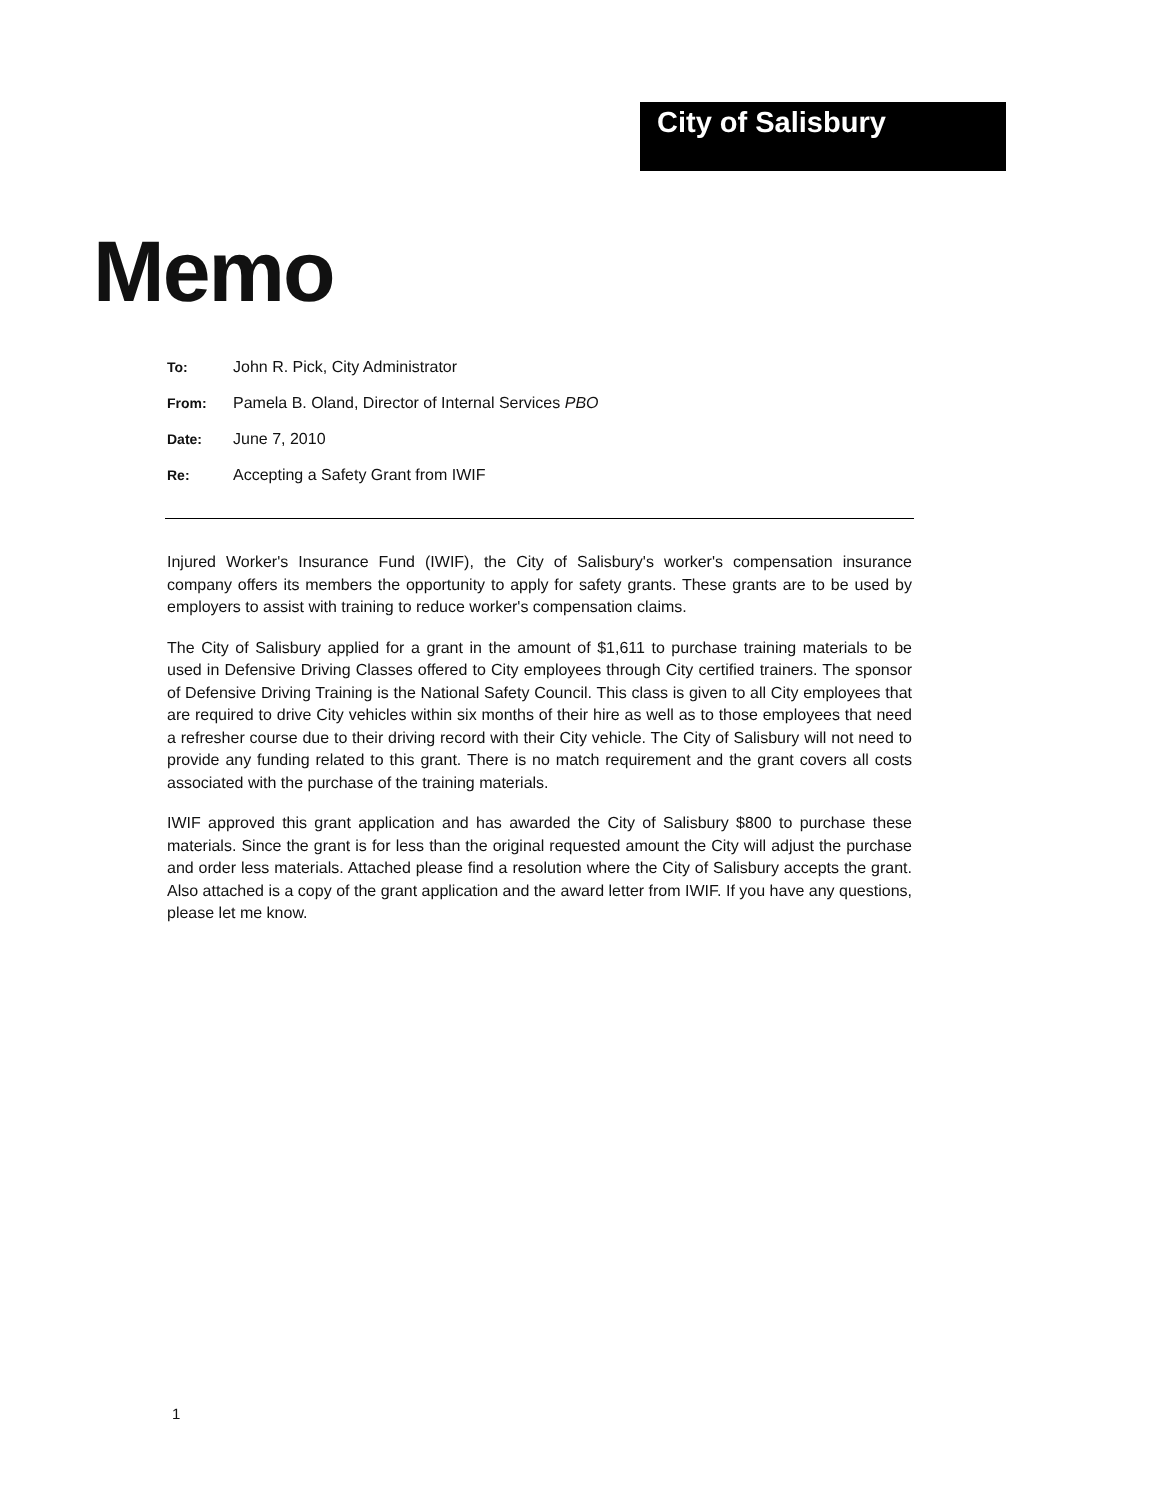City of Salisbury
Memo
To: John R. Pick, City Administrator
From: Pamela B. Oland, Director of Internal Services PBO
Date: June 7, 2010
Re: Accepting a Safety Grant from IWIF
Injured Worker's Insurance Fund (IWIF), the City of Salisbury's worker's compensation insurance company offers its members the opportunity to apply for safety grants. These grants are to be used by employers to assist with training to reduce worker's compensation claims.
The City of Salisbury applied for a grant in the amount of $1,611 to purchase training materials to be used in Defensive Driving Classes offered to City employees through City certified trainers. The sponsor of Defensive Driving Training is the National Safety Council. This class is given to all City employees that are required to drive City vehicles within six months of their hire as well as to those employees that need a refresher course due to their driving record with their City vehicle. The City of Salisbury will not need to provide any funding related to this grant. There is no match requirement and the grant covers all costs associated with the purchase of the training materials.
IWIF approved this grant application and has awarded the City of Salisbury $800 to purchase these materials. Since the grant is for less than the original requested amount the City will adjust the purchase and order less materials. Attached please find a resolution where the City of Salisbury accepts the grant. Also attached is a copy of the grant application and the award letter from IWIF. If you have any questions, please let me know.
1